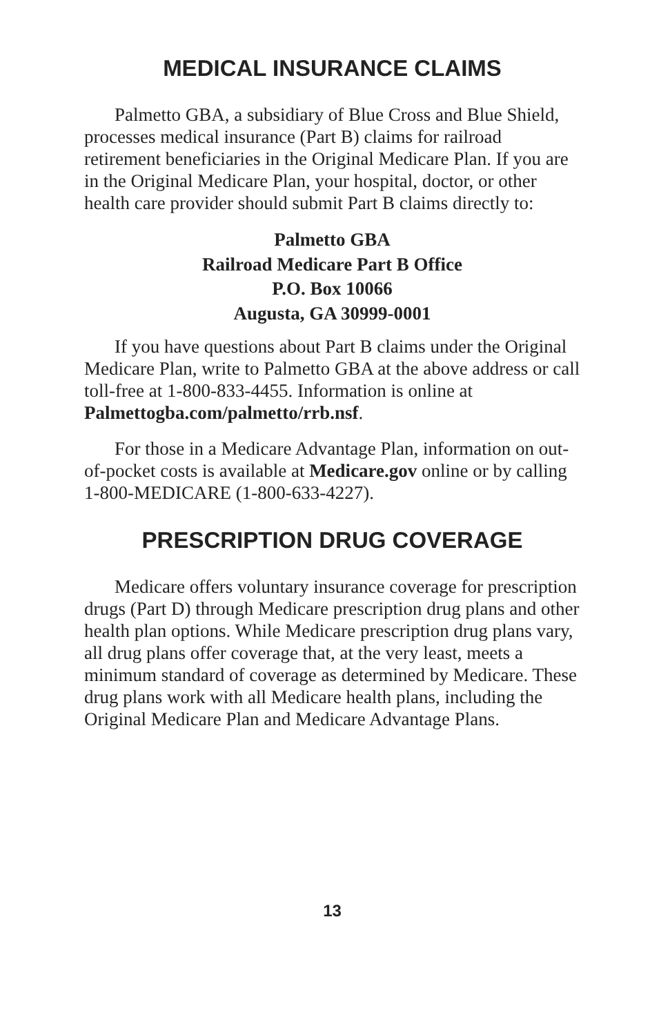MEDICAL INSURANCE CLAIMS
Palmetto GBA, a subsidiary of Blue Cross and Blue Shield, processes medical insurance (Part B) claims for railroad retirement beneficiaries in the Original Medicare Plan. If you are in the Original Medicare Plan, your hospital, doctor, or other health care provider should submit Part B claims directly to:
Palmetto GBA
Railroad Medicare Part B Office
P.O. Box 10066
Augusta, GA 30999-0001
If you have questions about Part B claims under the Original Medicare Plan, write to Palmetto GBA at the above address or call toll-free at 1-800-833-4455. Information is online at Palmettogba.com/palmetto/rrb.nsf.
For those in a Medicare Advantage Plan, information on out-of-pocket costs is available at Medicare.gov online or by calling 1-800-MEDICARE (1-800-633-4227).
PRESCRIPTION DRUG COVERAGE
Medicare offers voluntary insurance coverage for prescription drugs (Part D) through Medicare prescription drug plans and other health plan options. While Medicare prescription drug plans vary, all drug plans offer coverage that, at the very least, meets a minimum standard of coverage as determined by Medicare. These drug plans work with all Medicare health plans, including the Original Medicare Plan and Medicare Advantage Plans.
13